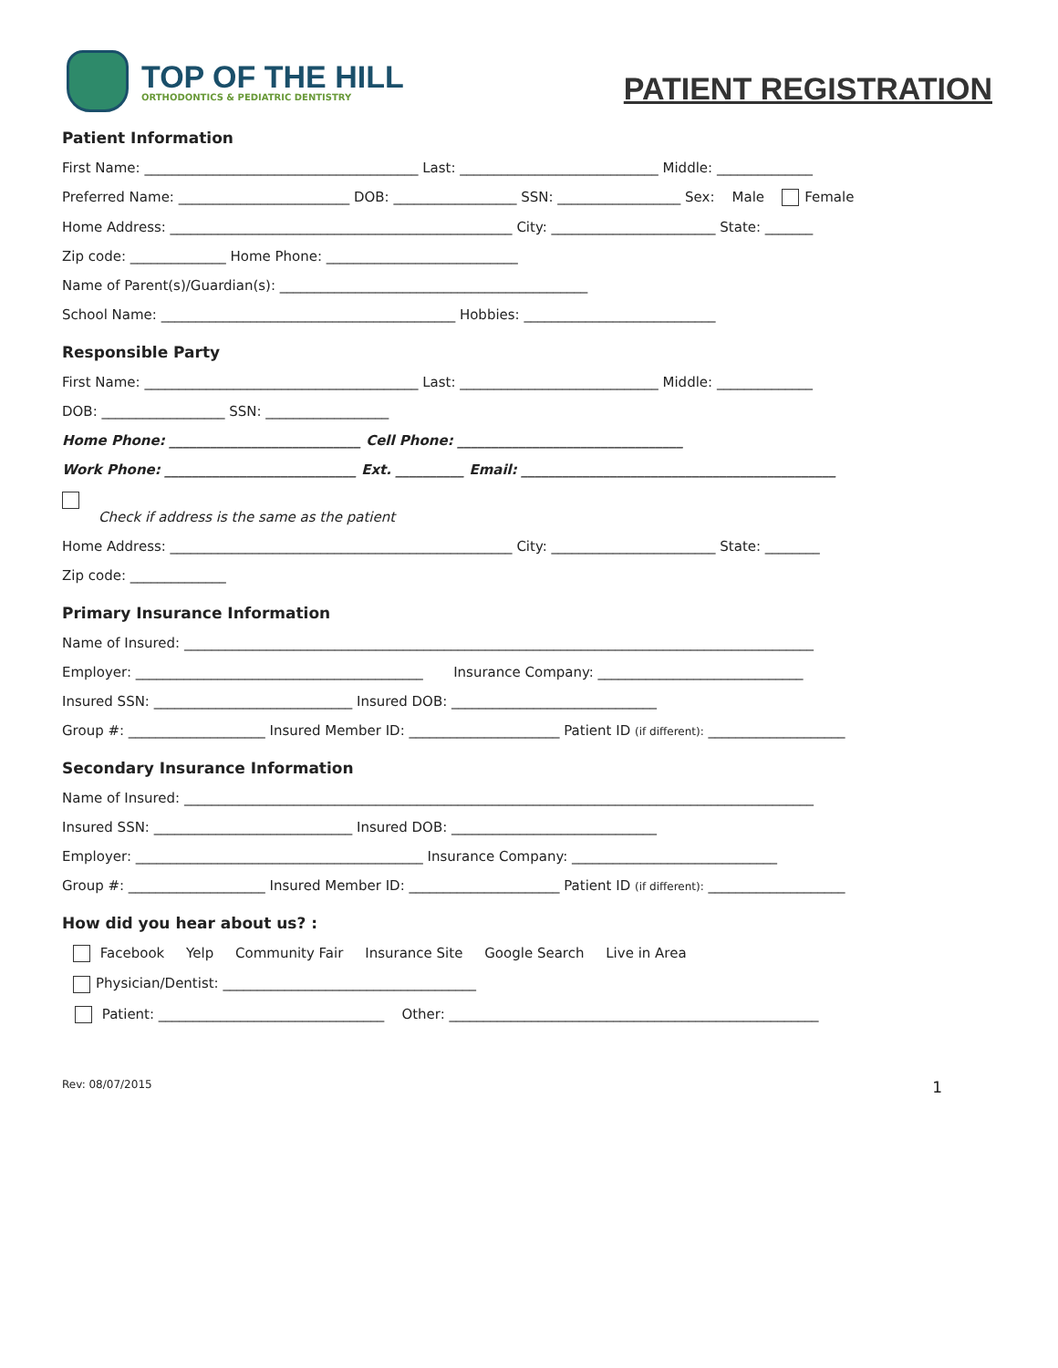TOP OF THE HILL
ORTHODONTICS & PEDIATRIC DENTISTRY
PATIENT REGISTRATION
Patient Information
First Name: ________________________________________ Last: _____________________________ Middle: ______________
Preferred Name: _________________________ DOB: __________________ SSN: __________________ Sex: Male Female
Home Address: __________________________________________________ City: ________________________ State: _______
Zip code: ______________ Home Phone: ____________________________
Name of Parent(s)/Guardian(s): _____________________________________________
School Name: ___________________________________________ Hobbies: ____________________________
Responsible Party
First Name: ________________________________________ Last: _____________________________ Middle: ______________
DOB: __________________ SSN: __________________
Home Phone: ____________________________ Cell Phone: _________________________________
Work Phone: ____________________________ Ext. __________ Email: ______________________________________________
Check if address is the same as the patient
Home Address: __________________________________________________ City: ________________________ State: ________
Zip code: ______________
Primary Insurance Information
Name of Insured: ____________________________________________________________________________________________
Employer: __________________________________________ Insurance Company: ______________________________
Insured SSN: _____________________________ Insured DOB: ______________________________
Group #: ____________________ Insured Member ID: ______________________ Patient ID (if different): ____________________
Secondary Insurance Information
Name of Insured: ____________________________________________________________________________________________
Insured SSN: _____________________________ Insured DOB: ______________________________
Employer: __________________________________________ Insurance Company: ______________________________
Group #: ____________________ Insured Member ID: ______________________ Patient ID (if different): ____________________
How did you hear about us? :
Facebook Yelp Community Fair Insurance Site Google Search Live in Area
Physician/Dentist: _____________________________________
Patient: _________________________________ Other: ______________________________________________________
Rev: 08/07/2015 1